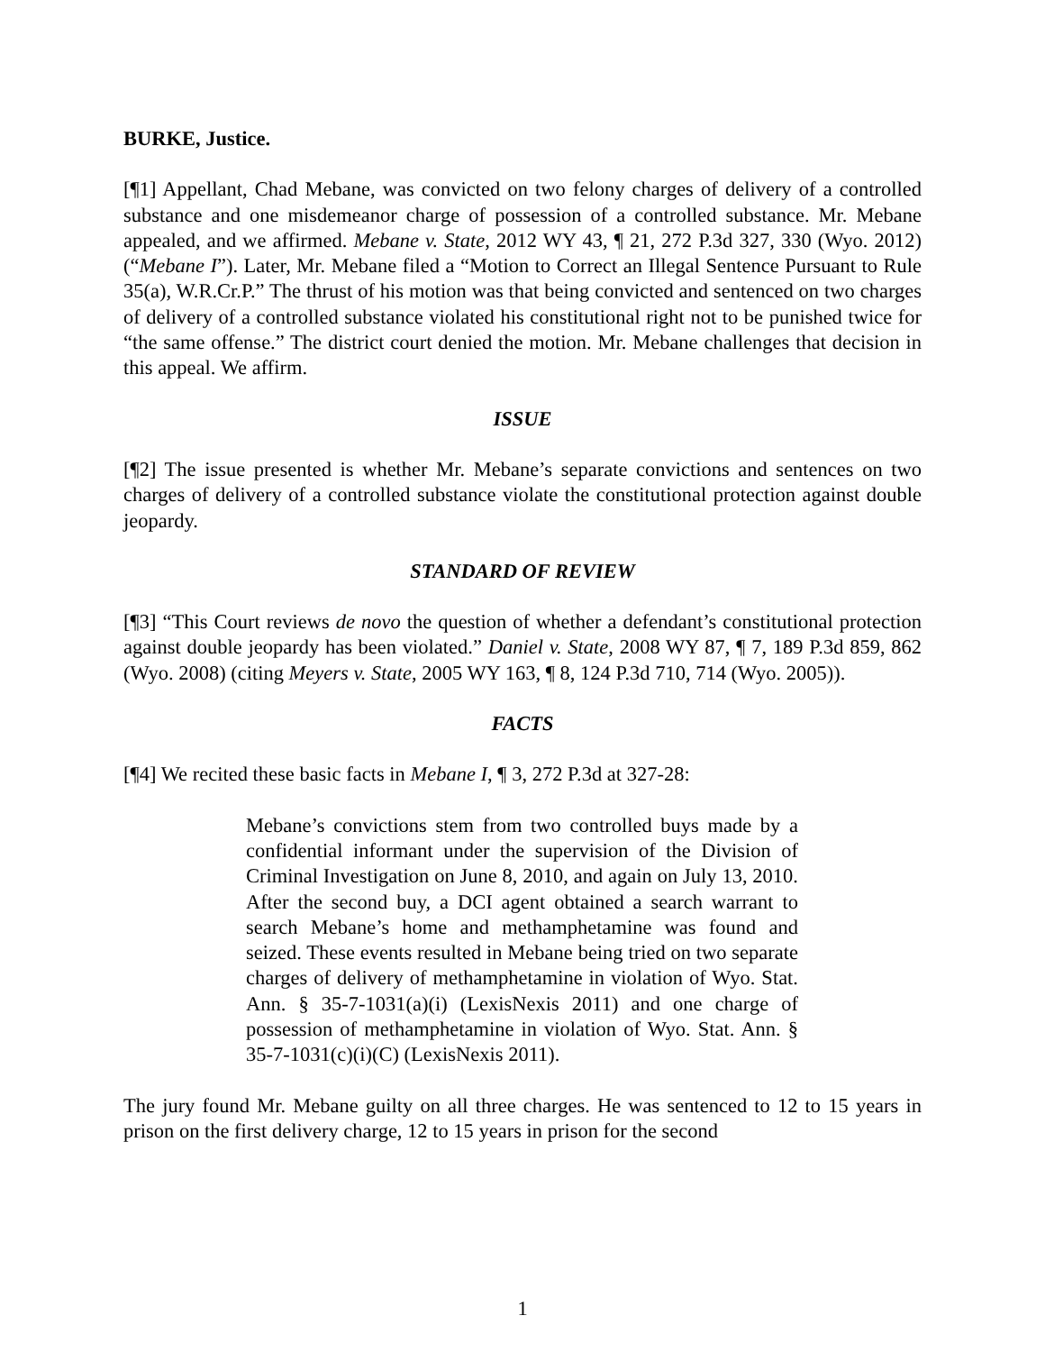BURKE, Justice.
[¶1] Appellant, Chad Mebane, was convicted on two felony charges of delivery of a controlled substance and one misdemeanor charge of possession of a controlled substance. Mr. Mebane appealed, and we affirmed. Mebane v. State, 2012 WY 43, ¶ 21, 272 P.3d 327, 330 (Wyo. 2012) (“Mebane I”). Later, Mr. Mebane filed a “Motion to Correct an Illegal Sentence Pursuant to Rule 35(a), W.R.Cr.P.” The thrust of his motion was that being convicted and sentenced on two charges of delivery of a controlled substance violated his constitutional right not to be punished twice for “the same offense.” The district court denied the motion. Mr. Mebane challenges that decision in this appeal. We affirm.
ISSUE
[¶2] The issue presented is whether Mr. Mebane’s separate convictions and sentences on two charges of delivery of a controlled substance violate the constitutional protection against double jeopardy.
STANDARD OF REVIEW
[¶3] “This Court reviews de novo the question of whether a defendant’s constitutional protection against double jeopardy has been violated.” Daniel v. State, 2008 WY 87, ¶ 7, 189 P.3d 859, 862 (Wyo. 2008) (citing Meyers v. State, 2005 WY 163, ¶ 8, 124 P.3d 710, 714 (Wyo. 2005)).
FACTS
[¶4] We recited these basic facts in Mebane I, ¶ 3, 272 P.3d at 327-28:
Mebane’s convictions stem from two controlled buys made by a confidential informant under the supervision of the Division of Criminal Investigation on June 8, 2010, and again on July 13, 2010. After the second buy, a DCI agent obtained a search warrant to search Mebane’s home and methamphetamine was found and seized. These events resulted in Mebane being tried on two separate charges of delivery of methamphetamine in violation of Wyo. Stat. Ann. § 35-7-1031(a)(i) (LexisNexis 2011) and one charge of possession of methamphetamine in violation of Wyo. Stat. Ann. § 35-7-1031(c)(i)(C) (LexisNexis 2011).
The jury found Mr. Mebane guilty on all three charges. He was sentenced to 12 to 15 years in prison on the first delivery charge, 12 to 15 years in prison for the second
1